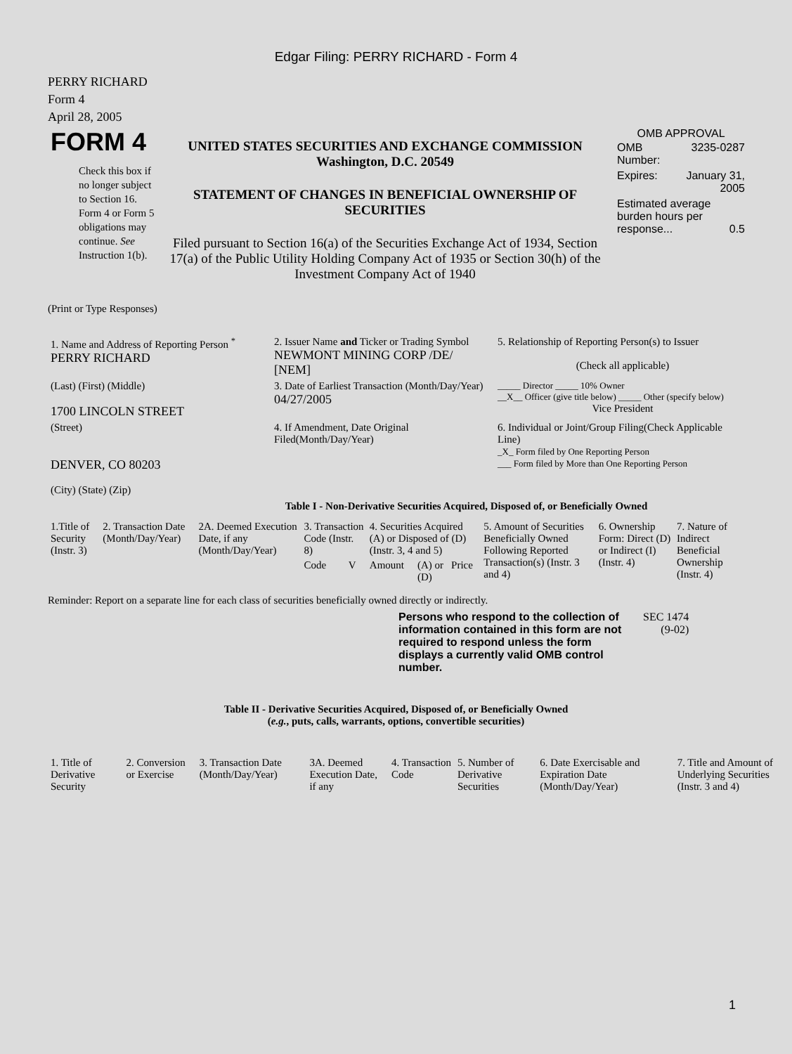Edgar Filing: PERRY RICHARD - Form 4
PERRY RICHARD
Form 4
April 28, 2005
| FORM 4 Check this box if no longer subject to Section 16. Form 4 or Form 5 obligations may continue. See Instruction 1(b). | UNITED STATES SECURITIES AND EXCHANGE COMMISSION Washington, D.C. 20549 STATEMENT OF CHANGES IN BENEFICIAL OWNERSHIP OF SECURITIES Filed pursuant to Section 16(a) of the Securities Exchange Act of 1934, Section 17(a) of the Public Utility Holding Company Act of 1935 or Section 30(h) of the Investment Company Act of 1940 | OMB APPROVAL / OMB Number: / 3235-0287 / / Expires: / January 31, 2005 / / Estimated average burden hours per response... 0.5 / / |
(Print or Type Responses)
| 1. Name and Address of Reporting Person <sup>*</sup> PERRY RICHARD | 2. Issuer Name and Ticker or Trading Symbol NEWMONT MINING CORP /DE/ [NEM] | 5. Relationship of Reporting Person(s) to Issuer (Check all applicable) |
| (Last) (First) (Middle) 1700 LINCOLN STREET | 3. Date of Earliest Transaction (Month/Day/Year) 04/27/2005 | _____ Director _____ 10% Owner __X__ Officer (give title below) _____ Other (specify below) Vice President |
| (Street) DENVER, CO 80203 (City) (State) (Zip) | 4. If Amendment, Date Original Filed(Month/Day/Year) | 6. Individual or Joint/Group Filing(Check Applicable Line) _X_ Form filed by One Reporting Person ___ Form filed by More than One Reporting Person |
Table I - Non-Derivative Securities Acquired, Disposed of, or Beneficially Owned
| 1.Title of Security (Instr. 3) | 2. Transaction Date (Month/Day/Year) | 2A. Deemed Execution Date, if any (Month/Day/Year) | 3. Transaction Code (Instr. 8) | | 4. Securities Acquired (A) or Disposed of (D) (Instr. 3, 4 and 5) | | | 5. Amount of Securities Beneficially Owned Following Reported Transaction(s) (Instr. 3 and 4) | 6. Ownership Form: Direct (D) or Indirect (I) (Instr. 4) | 7. Nature of Indirect Beneficial Ownership (Instr. 4) |
| --- | --- | --- | --- | --- | --- | --- | --- | --- | --- | --- |
| | | | Code | V | Amount | (A) or (D) | Price | | | |
Reminder: Report on a separate line for each class of securities beneficially owned directly or indirectly.
| Persons who respond to the collection of information contained in this form are not required to respond unless the form displays a currently valid OMB control number. | SEC 1474 (9-02) |
Table II - Derivative Securities Acquired, Disposed of, or Beneficially Owned
(e.g., puts, calls, warrants, options, convertible securities)
| 1. Title of Derivative Security | 2. Conversion or Exercise | 3. Transaction Date (Month/Day/Year) | 3A. Deemed Execution Date, if any | 4. Transaction Code | 5. Number of Derivative Securities | 6. Date Exercisable and Expiration Date (Month/Day/Year) | 7. Title and Amount of Underlying Securities (Instr. 3 and 4) |
| --- | --- | --- | --- | --- | --- | --- | --- |
1